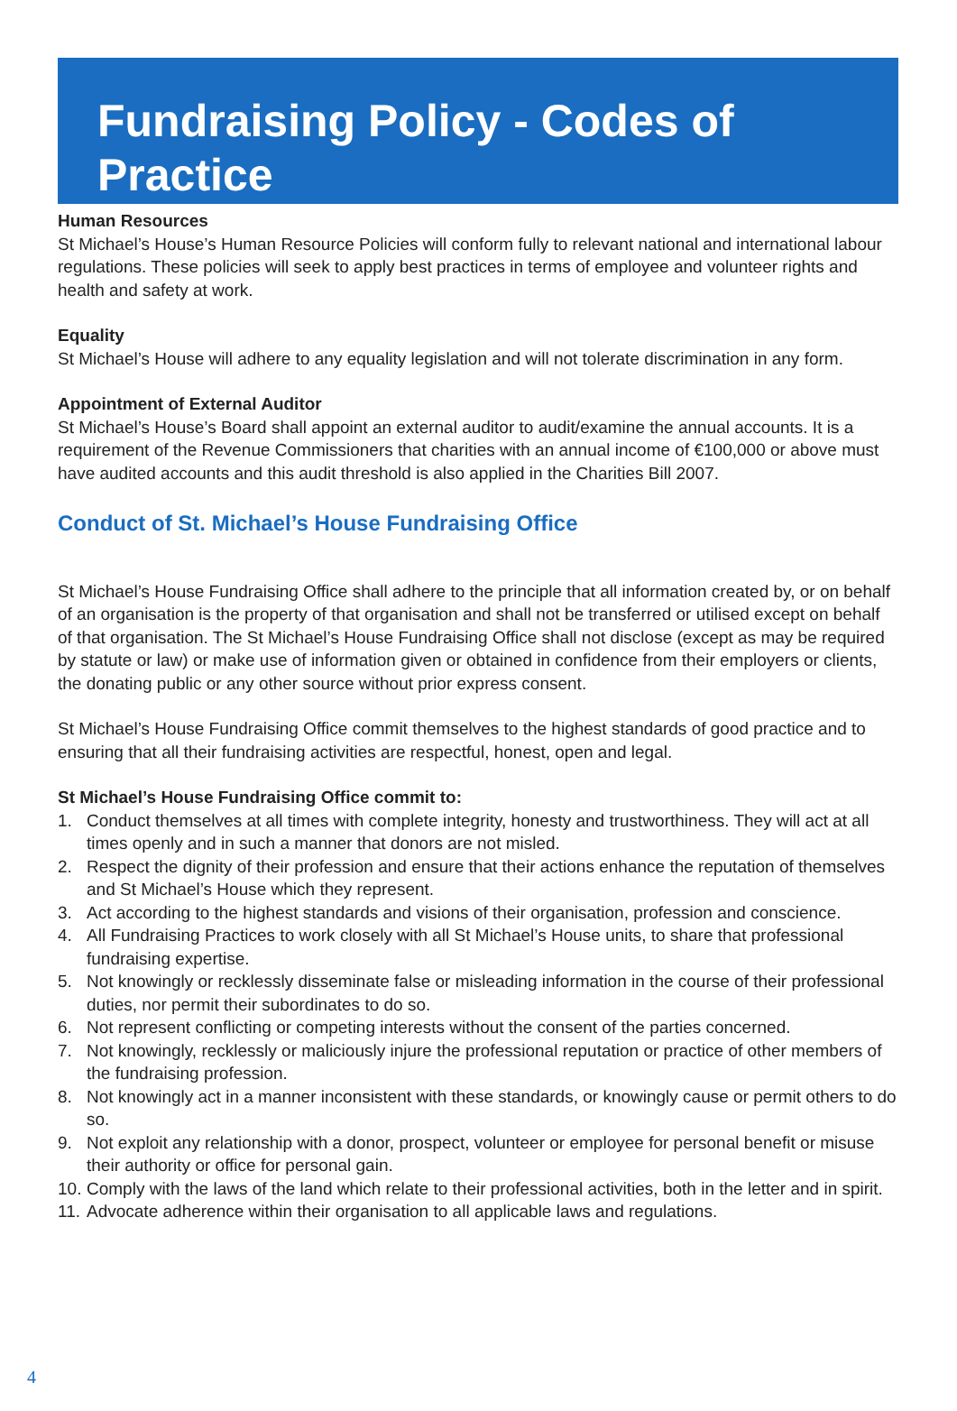Fundraising Policy - Codes of Practice
Human Resources
St Michael’s House’s Human Resource Policies will conform fully to relevant national and international labour regulations. These policies will seek to apply best practices in terms of employee and volunteer rights and health and safety at work.
Equality
St Michael’s House will adhere to any equality legislation and will not tolerate discrimination in any form.
Appointment of External Auditor
St Michael’s House’s Board shall appoint an external auditor to audit/examine the annual accounts. It is a requirement of the Revenue Commissioners that charities with an annual income of €100,000 or above must have audited accounts and this audit threshold is also applied in the Charities Bill 2007.
Conduct of St. Michael’s House Fundraising Office
St Michael’s House Fundraising Office shall adhere to the principle that all information created by, or on behalf of an organisation is the property of that organisation and shall not be transferred or utilised except on behalf of that organisation. The St Michael’s House Fundraising Office shall not disclose (except as may be required by statute or law) or make use of information given or obtained in confidence from their employers or clients, the donating public or any other source without prior express consent.
St Michael’s House Fundraising Office commit themselves to the highest standards of good practice and to ensuring that all their fundraising activities are respectful, honest, open and legal.
St Michael’s House Fundraising Office commit to:
1. Conduct themselves at all times with complete integrity, honesty and trustworthiness. They will act at all times openly and in such a manner that donors are not misled.
2. Respect the dignity of their profession and ensure that their actions enhance the reputation of themselves and St Michael’s House which they represent.
3. Act according to the highest standards and visions of their organisation, profession and conscience.
4. All Fundraising Practices to work closely with all St Michael’s House units, to share that professional fundraising expertise.
5. Not knowingly or recklessly disseminate false or misleading information in the course of their professional duties, nor permit their subordinates to do so.
6. Not represent conflicting or competing interests without the consent of the parties concerned.
7. Not knowingly, recklessly or maliciously injure the professional reputation or practice of other members of the fundraising profession.
8. Not knowingly act in a manner inconsistent with these standards, or knowingly cause or permit others to do so.
9. Not exploit any relationship with a donor, prospect, volunteer or employee for personal benefit or misuse their authority or office for personal gain.
10. Comply with the laws of the land which relate to their professional activities, both in the letter and in spirit.
11. Advocate adherence within their organisation to all applicable laws and regulations.
4